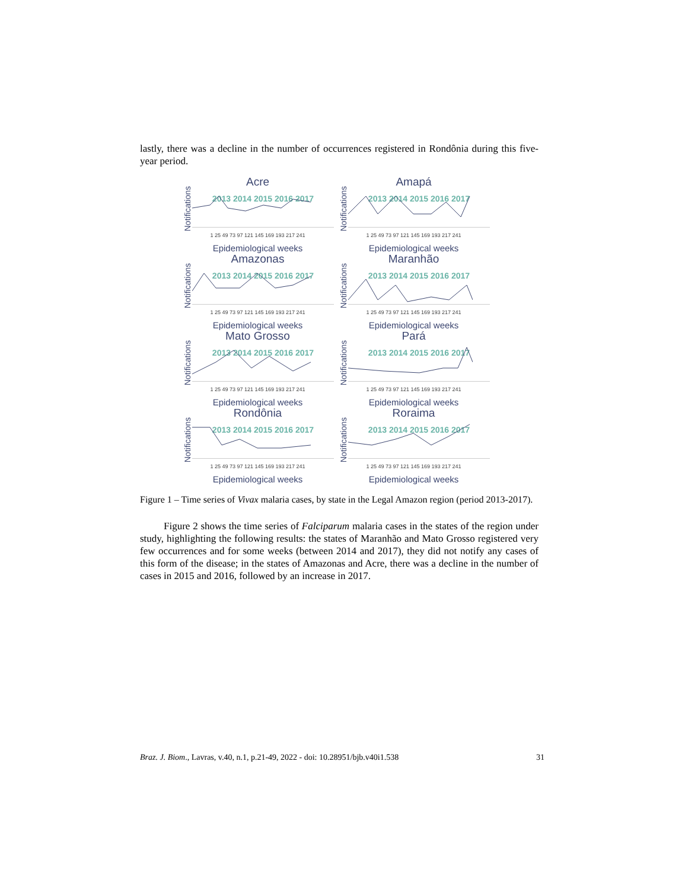lastly, there was a decline in the number of occurrences registered in Rondônia during this five-year period.
Acre
Notifications
2013 2014 2015 2016 2017
1 25 49 73 97 121 145 169 193 217 241
Epidemiological weeks
Amapá
Notifications
2013 2014 2015 2016 2017
1 25 49 73 97 121 145 169 193 217 241
Epidemiological weeks
Amazonas
Notifications
2013 2014 2015 2016 2017
1 25 49 73 97 121 145 169 193 217 241
Epidemiological weeks
Maranhão
Notifications
2013 2014 2015 2016 2017
1 25 49 73 97 121 145 169 193 217 241
Epidemiological weeks
Mato Grosso
Notifications
2013 2014 2015 2016 2017
1 25 49 73 97 121 145 169 193 217 241
Epidemiological weeks
Pará
Notifications
2013 2014 2015 2016 2017
1 25 49 73 97 121 145 169 193 217 241
Epidemiological weeks
Rondônia
Notifications
2013 2014 2015 2016 2017
1 25 49 73 97 121 145 169 193 217 241
Epidemiological weeks
Roraima
Notifications
2013 2014 2015 2016 2017
1 25 49 73 97 121 145 169 193 217 241
Epidemiological weeks
Figure 1 – Time series of Vivax malaria cases, by state in the Legal Amazon region (period 2013-2017).
Figure 2 shows the time series of Falciparum malaria cases in the states of the region under study, highlighting the following results: the states of Maranhão and Mato Grosso registered very few occurrences and for some weeks (between 2014 and 2017), they did not notify any cases of this form of the disease; in the states of Amazonas and Acre, there was a decline in the number of cases in 2015 and 2016, followed by an increase in 2017.
Braz. J. Biom., Lavras, v.40, n.1, p.21-49, 2022 - doi: 10.28951/bjb.v40i1.538 31